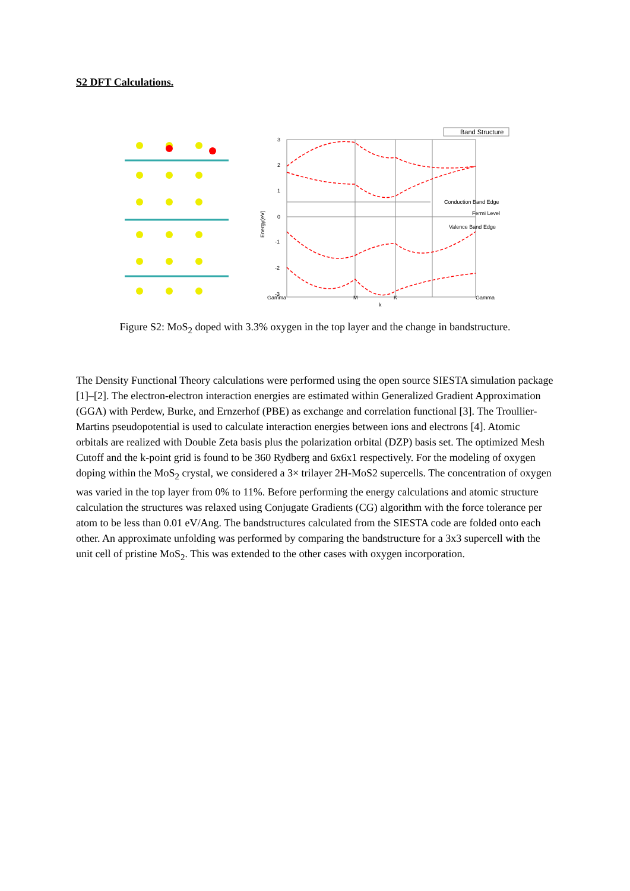S2 DFT Calculations.
3
2
1
0
-1
-2
-3
Energy(eV)
Gamma
M
K
Gamma
k
Band Structure
Conduction Band Edge
Fermi Level
Valence Band Edge
Figure S2: MoS<sub>2</sub> doped with 3.3% oxygen in the top layer and the change in bandstructure.
The Density Functional Theory calculations were performed using the open source SIESTA simulation package [1]–[2]. The electron-electron interaction energies are estimated within Generalized Gradient Approximation (GGA) with Perdew, Burke, and Ernzerhof (PBE) as exchange and correlation functional [3]. The Troullier-Martins pseudopotential is used to calculate interaction energies between ions and electrons [4]. Atomic orbitals are realized with Double Zeta basis plus the polarization orbital (DZP) basis set. The optimized Mesh Cutoff and the k-point grid is found to be 360 Rydberg and 6x6x1 respectively. For the modeling of oxygen doping within the MoS<sub>2</sub> crystal, we considered a 3× trilayer 2H-MoS2 supercells. The concentration of oxygen was varied in the top layer from 0% to 11%. Before performing the energy calculations and atomic structure calculation the structures was relaxed using Conjugate Gradients (CG) algorithm with the force tolerance per atom to be less than 0.01 eV/Ang. The bandstructures calculated from the SIESTA code are folded onto each other. An approximate unfolding was performed by comparing the bandstructure for a 3x3 supercell with the unit cell of pristine MoS<sub>2</sub>. This was extended to the other cases with oxygen incorporation.